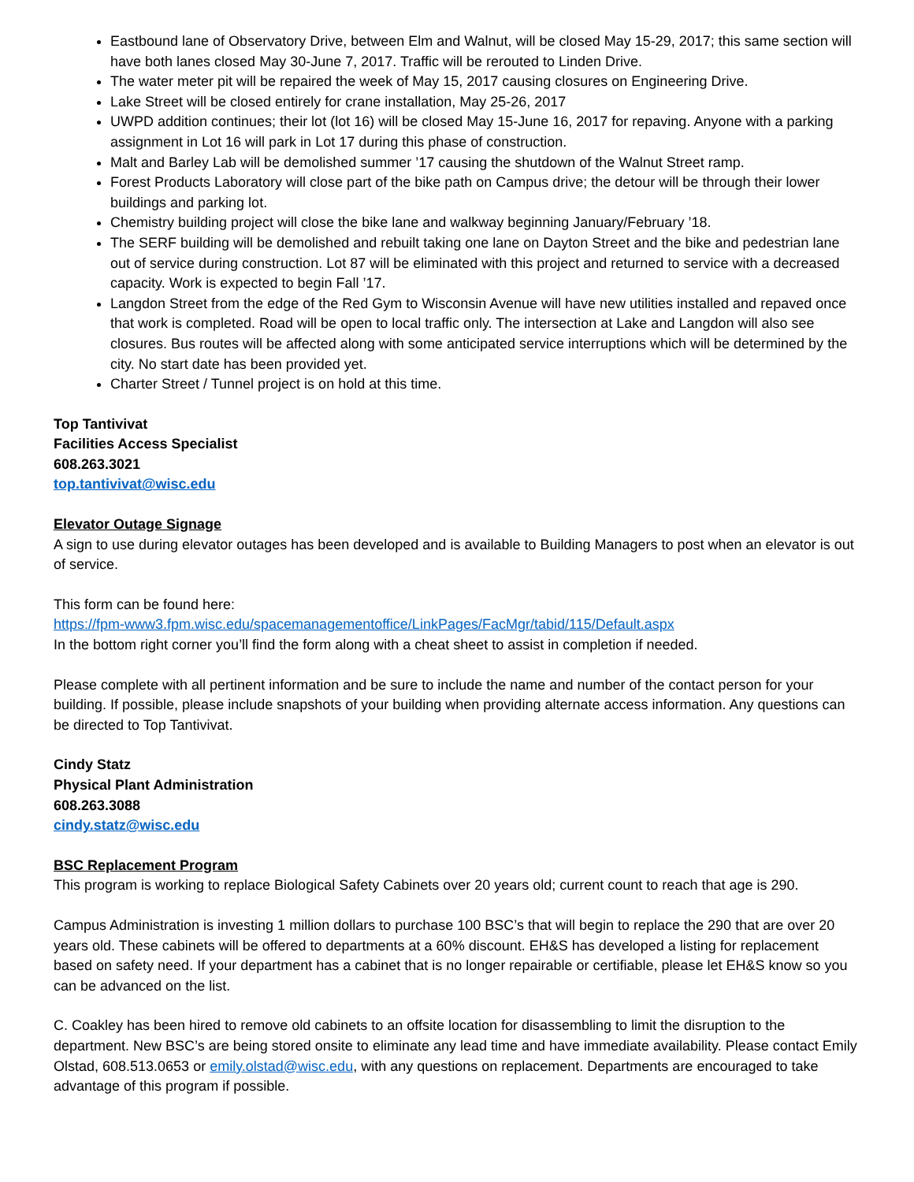Eastbound lane of Observatory Drive, between Elm and Walnut, will be closed May 15-29, 2017; this same section will have both lanes closed May 30-June 7, 2017. Traffic will be rerouted to Linden Drive.
The water meter pit will be repaired the week of May 15, 2017 causing closures on Engineering Drive.
Lake Street will be closed entirely for crane installation, May 25-26, 2017
UWPD addition continues; their lot (lot 16) will be closed May 15-June 16, 2017 for repaving. Anyone with a parking assignment in Lot 16 will park in Lot 17 during this phase of construction.
Malt and Barley Lab will be demolished summer ’17 causing the shutdown of the Walnut Street ramp.
Forest Products Laboratory will close part of the bike path on Campus drive; the detour will be through their lower buildings and parking lot.
Chemistry building project will close the bike lane and walkway beginning January/February ’18.
The SERF building will be demolished and rebuilt taking one lane on Dayton Street and the bike and pedestrian lane out of service during construction. Lot 87 will be eliminated with this project and returned to service with a decreased capacity. Work is expected to begin Fall ’17.
Langdon Street from the edge of the Red Gym to Wisconsin Avenue will have new utilities installed and repaved once that work is completed. Road will be open to local traffic only. The intersection at Lake and Langdon will also see closures. Bus routes will be affected along with some anticipated service interruptions which will be determined by the city. No start date has been provided yet.
Charter Street / Tunnel project is on hold at this time.
Top Tantivivat
Facilities Access Specialist
608.263.3021
top.tantivivat@wisc.edu
Elevator Outage Signage
A sign to use during elevator outages has been developed and is available to Building Managers to post when an elevator is out of service.
This form can be found here:
https://fpm-www3.fpm.wisc.edu/spacemanagementoffice/LinkPages/FacMgr/tabid/115/Default.aspx
In the bottom right corner you’ll find the form along with a cheat sheet to assist in completion if needed.
Please complete with all pertinent information and be sure to include the name and number of the contact person for your building. If possible, please include snapshots of your building when providing alternate access information. Any questions can be directed to Top Tantivivat.
Cindy Statz
Physical Plant Administration
608.263.3088
cindy.statz@wisc.edu
BSC Replacement Program
This program is working to replace Biological Safety Cabinets over 20 years old; current count to reach that age is 290.
Campus Administration is investing 1 million dollars to purchase 100 BSC’s that will begin to replace the 290 that are over 20 years old. These cabinets will be offered to departments at a 60% discount. EH&S has developed a listing for replacement based on safety need. If your department has a cabinet that is no longer repairable or certifiable, please let EH&S know so you can be advanced on the list.
C. Coakley has been hired to remove old cabinets to an offsite location for disassembling to limit the disruption to the department. New BSC’s are being stored onsite to eliminate any lead time and have immediate availability. Please contact Emily Olstad, 608.513.0653 or emily.olstad@wisc.edu, with any questions on replacement. Departments are encouraged to take advantage of this program if possible.